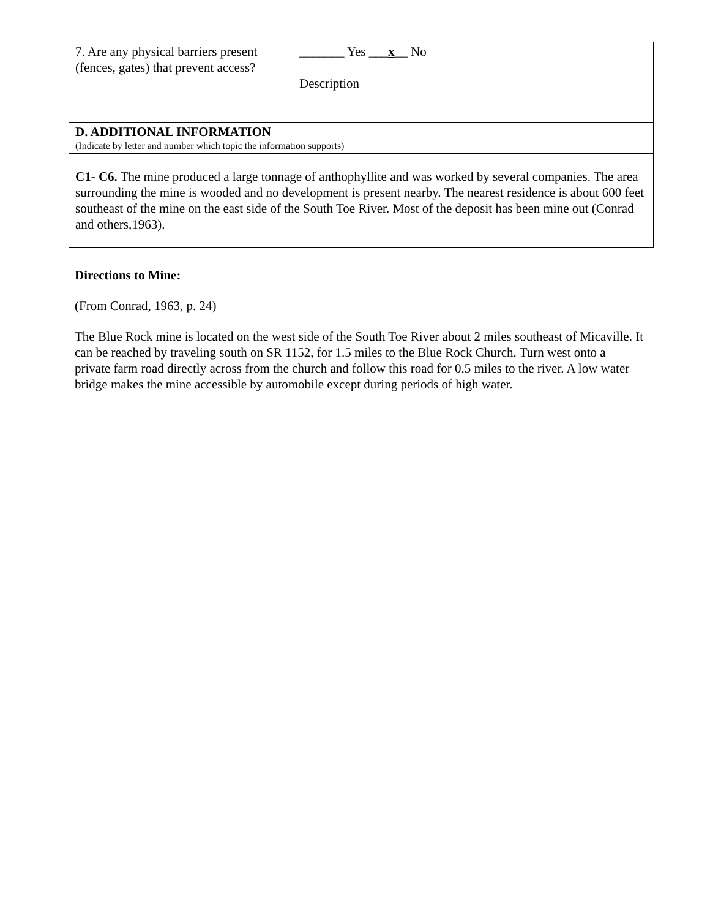| 7. Are any physical barriers present (fences, gates) that prevent access? | _______ Yes ___ x __ No Description |
| D. ADDITIONAL INFORMATION (Indicate by letter and number which topic the information supports) | |
| C1- C6. The mine produced a large tonnage of anthophyllite and was worked by several companies. The area surrounding the mine is wooded and no development is present nearby. The nearest residence is about 600 feet southeast of the mine on the east side of the South Toe River. Most of the deposit has been mine out (Conrad and others,1963). | |
Directions to Mine:
(From Conrad, 1963, p. 24)
The Blue Rock mine is located on the west side of the South Toe River about 2 miles southeast of Micaville. It can be reached by traveling south on SR 1152, for 1.5 miles to the Blue Rock Church. Turn west onto a private farm road directly across from the church and follow this road for 0.5 miles to the river. A low water bridge makes the mine accessible by automobile except during periods of high water.